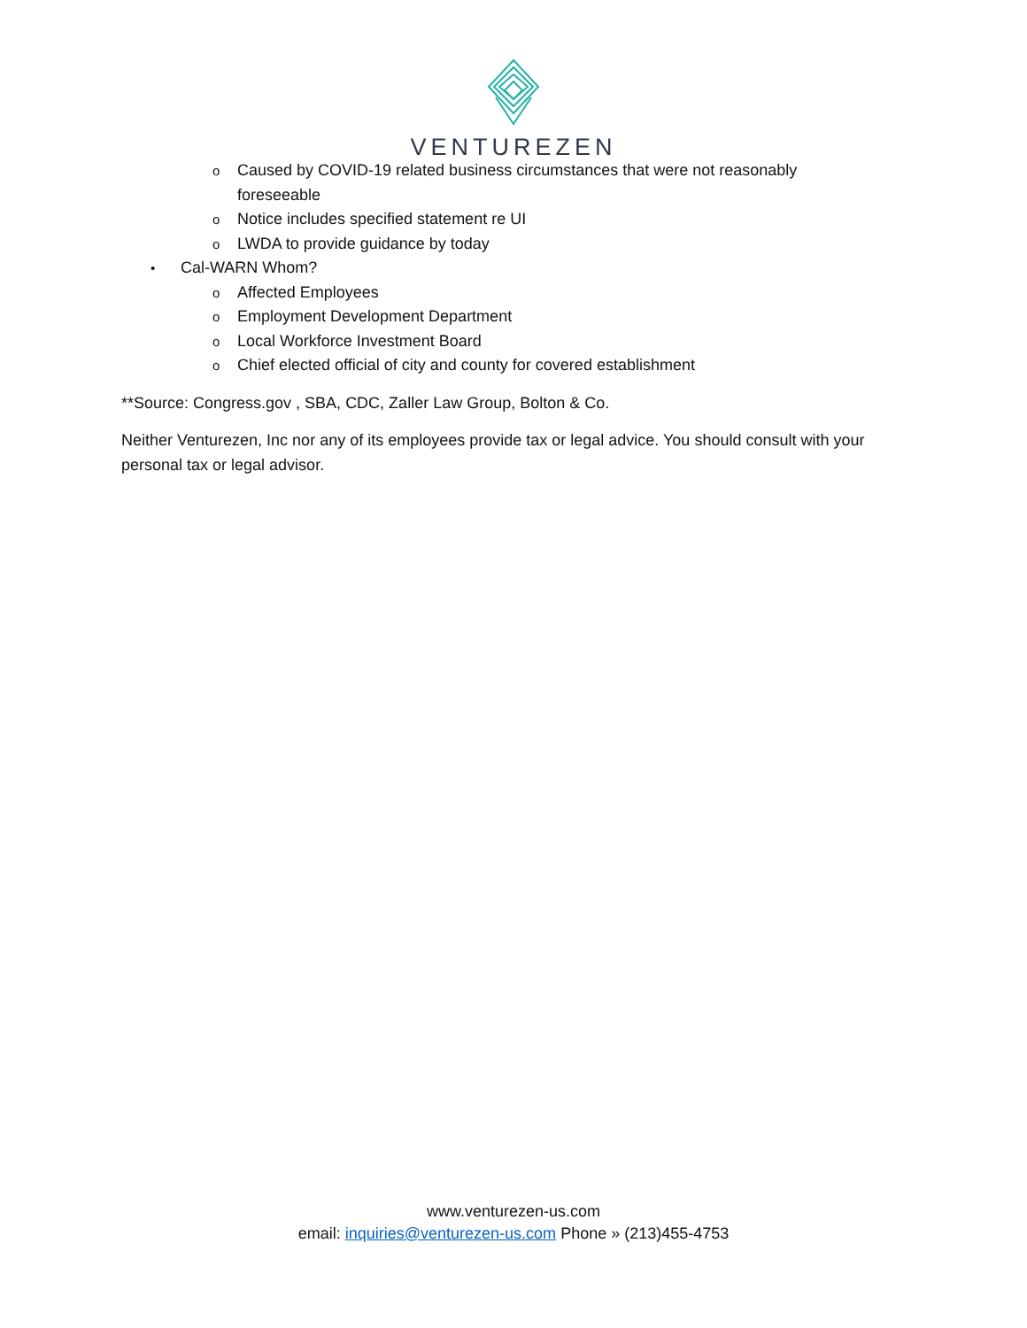VENTUREZEN
o Caused by COVID-19 related business circumstances that were not reasonably foreseeable
o Notice includes specified statement re UI
o LWDA to provide guidance by today
• Cal-WARN Whom?
o Affected Employees
o Employment Development Department
o Local Workforce Investment Board
o Chief elected official of city and county for covered establishment
**Source: Congress.gov , SBA, CDC, Zaller Law Group, Bolton & Co.
Neither Venturezen, Inc nor any of its employees provide tax or legal advice. You should consult with your personal tax or legal advisor.
www.venturezen-us.com
email: inquiries@venturezen-us.com Phone » (213)455-4753